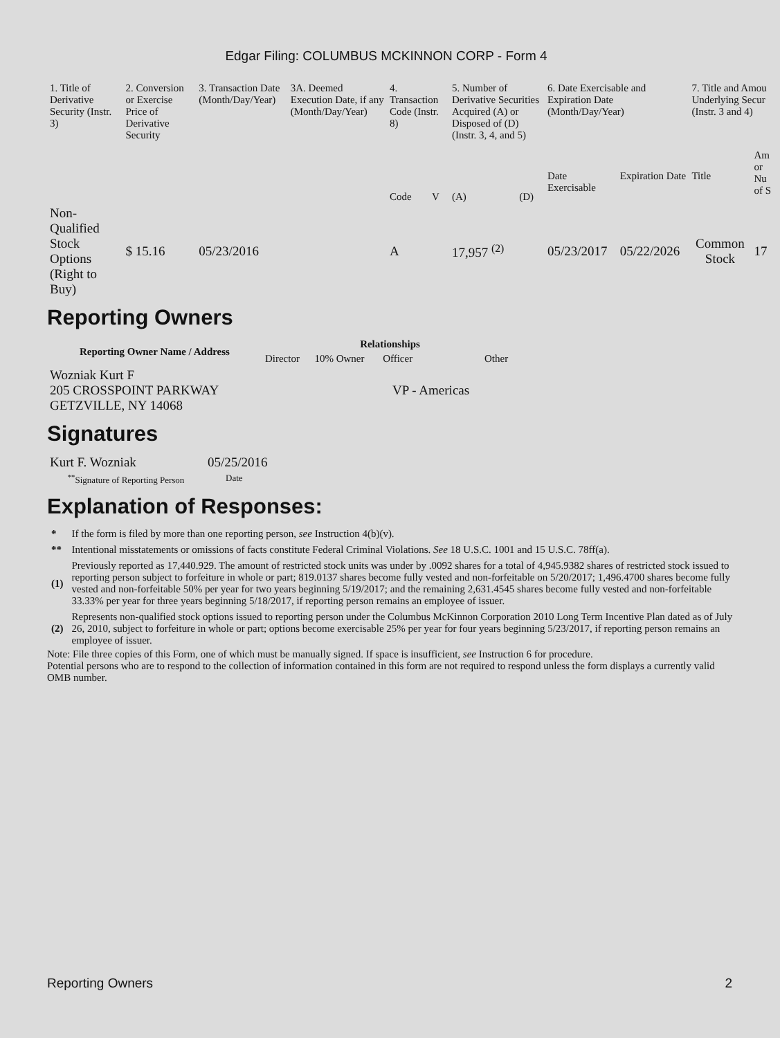Edgar Filing: COLUMBUS MCKINNON CORP - Form 4
| 1. Title of Derivative Security (Instr. 3) | 2. Conversion or Exercise Price of Derivative Security | 3. Transaction Date (Month/Day/Year) | 3A. Deemed Execution Date, if any (Month/Day/Year) | 4. Transaction Code (Instr. 8) | | 5. Number of Derivative Securities Acquired (A) or Disposed of (D) (Instr. 3, 4, and 5) | | 6. Date Exercisable and Expiration Date (Month/Day/Year) | | 7. Title and Amou Underlying Secur (Instr. 3 and 4) | |
| | | | | Code | V | (A) | (D) | Date Exercisable | Expiration Date | Title | Am or Nu of S |
| Non-Qualified Stock Options (Right to Buy) | $ 15.16 | 05/23/2016 | | A | | 17,957 <sup>(2)</sup> | | 05/23/2017 | 05/22/2026 | Common Stock | 17 |
Reporting Owners
| Reporting Owner Name / Address | Relationships | | | |
| --- | --- | --- | --- | --- |
| | Director | 10% Owner | Officer | Other |
| Wozniak Kurt F 205 CROSSPOINT PARKWAY GETZVILLE, NY 14068 | | | VP - Americas | |
Signatures
| Kurt F. Wozniak | 05/25/2016 |
| <sup>**</sup> Signature of Reporting Person | Date |
Explanation of Responses:
| * | If the form is filed by more than one reporting person, see Instruction 4(b)(v). |
| ** | Intentional misstatements or omissions of facts constitute Federal Criminal Violations. See 18 U.S.C. 1001 and 15 U.S.C. 78ff(a). |
| (1) | Previously reported as 17,440.929. The amount of restricted stock units was under by .0092 shares for a total of 4,945.9382 shares of restricted stock issued to reporting person subject to forfeiture in whole or part; 819.0137 shares become fully vested and non-forfeitable on 5/20/2017; 1,496.4700 shares become fully vested and non-forfeitable 50% per year for two years beginning 5/19/2017; and the remaining 2,631.4545 shares become fully vested and non-forfeitable 33.33% per year for three years beginning 5/18/2017, if reporting person remains an employee of issuer. |
| (2) | Represents non-qualified stock options issued to reporting person under the Columbus McKinnon Corporation 2010 Long Term Incentive Plan dated as of July 26, 2010, subject to forfeiture in whole or part; options become exercisable 25% per year for four years beginning 5/23/2017, if reporting person remains an employee of issuer. |
Note: File three copies of this Form, one of which must be manually signed. If space is insufficient, see Instruction 6 for procedure.
Potential persons who are to respond to the collection of information contained in this form are not required to respond unless the form displays a currently valid OMB number.
Reporting Owners 2